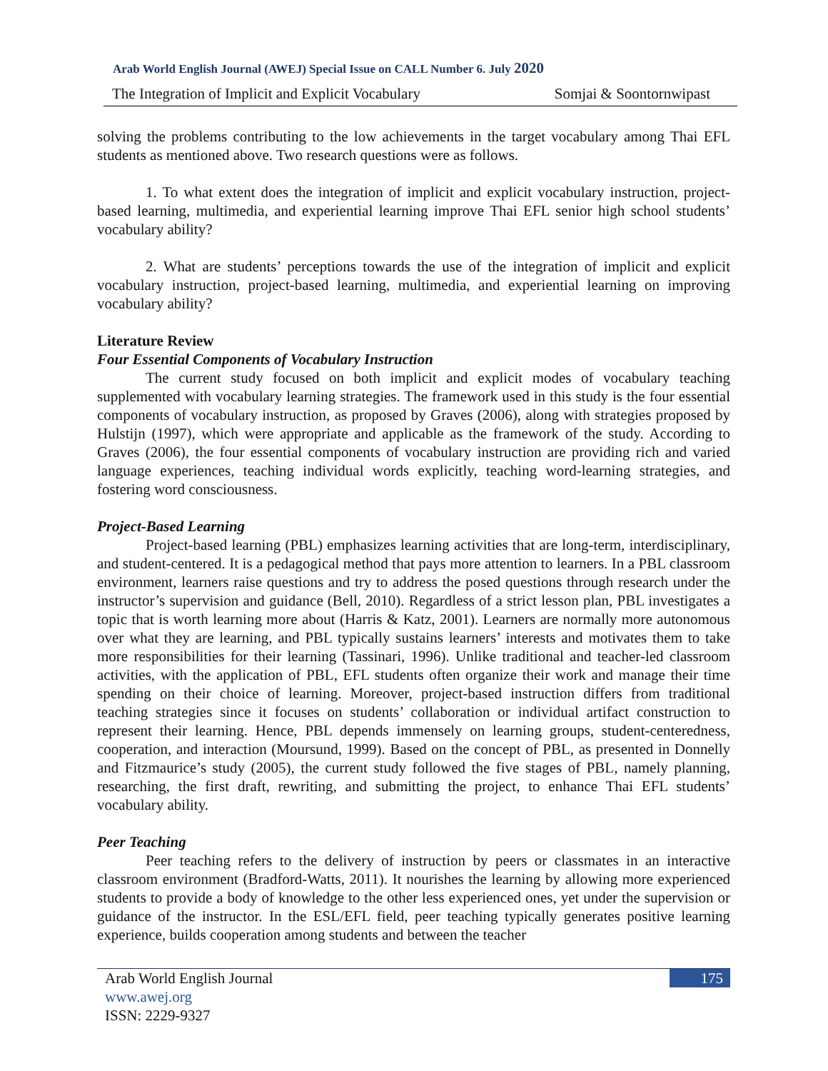Arab World English Journal (AWEJ) Special Issue on CALL Number 6. July 2020
The Integration of Implicit and Explicit Vocabulary Somjai & Soontornwipast
solving the problems contributing to the low achievements in the target vocabulary among Thai EFL students as mentioned above. Two research questions were as follows.
1. To what extent does the integration of implicit and explicit vocabulary instruction, project-based learning, multimedia, and experiential learning improve Thai EFL senior high school students’ vocabulary ability?
2. What are students’ perceptions towards the use of the integration of implicit and explicit vocabulary instruction, project-based learning, multimedia, and experiential learning on improving vocabulary ability?
Literature Review
Four Essential Components of Vocabulary Instruction
The current study focused on both implicit and explicit modes of vocabulary teaching supplemented with vocabulary learning strategies. The framework used in this study is the four essential components of vocabulary instruction, as proposed by Graves (2006), along with strategies proposed by Hulstijn (1997), which were appropriate and applicable as the framework of the study. According to Graves (2006), the four essential components of vocabulary instruction are providing rich and varied language experiences, teaching individual words explicitly, teaching word-learning strategies, and fostering word consciousness.
Project-Based Learning
Project-based learning (PBL) emphasizes learning activities that are long-term, interdisciplinary, and student-centered. It is a pedagogical method that pays more attention to learners. In a PBL classroom environment, learners raise questions and try to address the posed questions through research under the instructor’s supervision and guidance (Bell, 2010). Regardless of a strict lesson plan, PBL investigates a topic that is worth learning more about (Harris & Katz, 2001). Learners are normally more autonomous over what they are learning, and PBL typically sustains learners’ interests and motivates them to take more responsibilities for their learning (Tassinari, 1996). Unlike traditional and teacher-led classroom activities, with the application of PBL, EFL students often organize their work and manage their time spending on their choice of learning. Moreover, project-based instruction differs from traditional teaching strategies since it focuses on students’ collaboration or individual artifact construction to represent their learning. Hence, PBL depends immensely on learning groups, student-centeredness, cooperation, and interaction (Moursund, 1999). Based on the concept of PBL, as presented in Donnelly and Fitzmaurice’s study (2005), the current study followed the five stages of PBL, namely planning, researching, the first draft, rewriting, and submitting the project, to enhance Thai EFL students’ vocabulary ability.
Peer Teaching
Peer teaching refers to the delivery of instruction by peers or classmates in an interactive classroom environment (Bradford-Watts, 2011). It nourishes the learning by allowing more experienced students to provide a body of knowledge to the other less experienced ones, yet under the supervision or guidance of the instructor. In the ESL/EFL field, peer teaching typically generates positive learning experience, builds cooperation among students and between the teacher
Arab World English Journal
175
www.awej.org
ISSN: 2229-9327